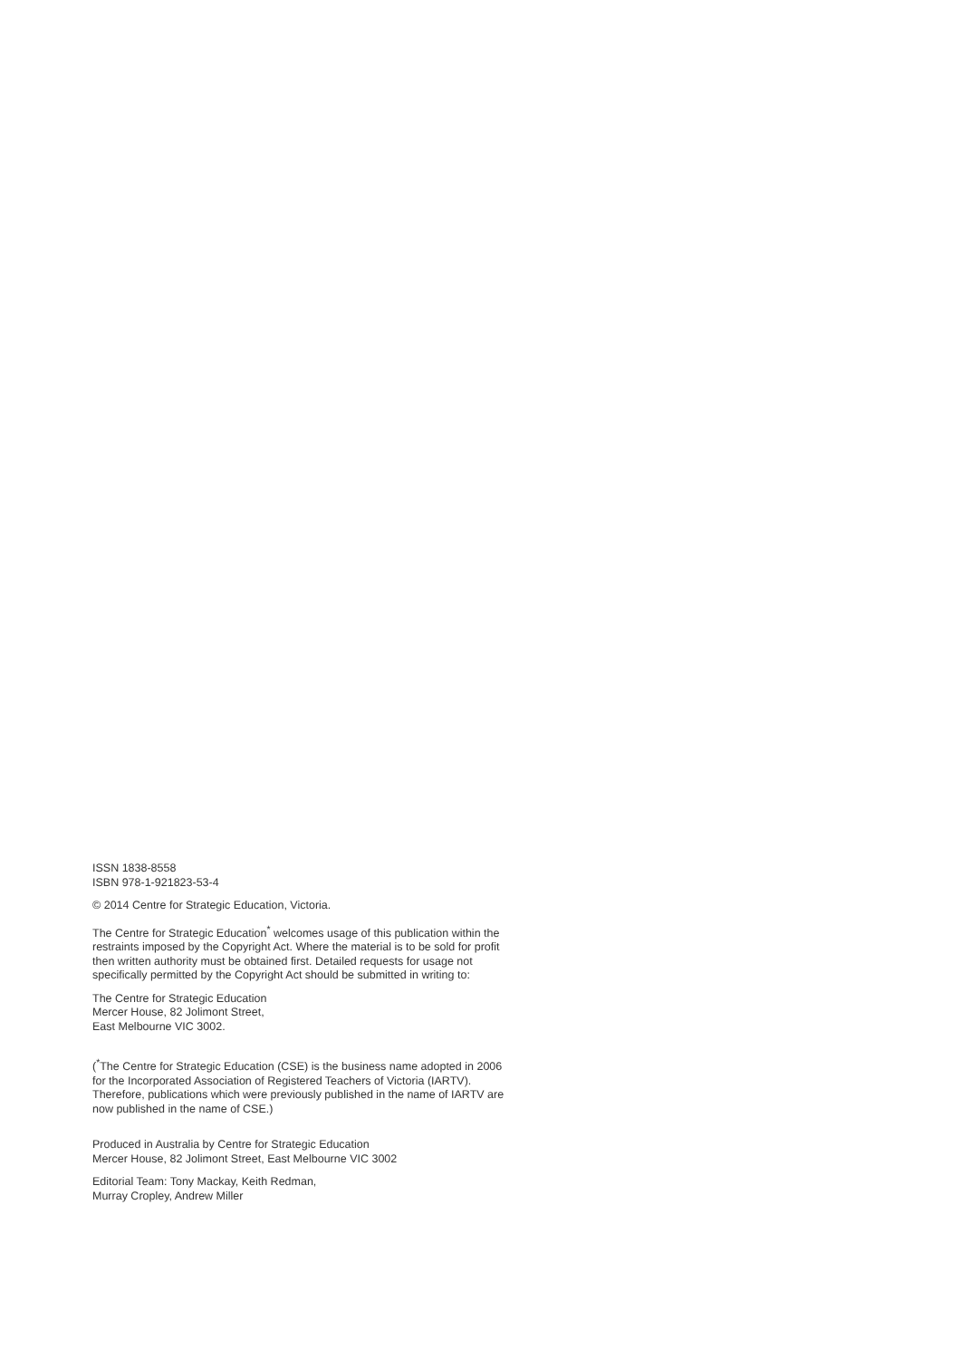ISSN 1838-8558
ISBN 978-1-921823-53-4
© 2014 Centre for Strategic Education, Victoria.
The Centre for Strategic Education<sup>*</sup> welcomes usage of this publication within the restraints imposed by the Copyright Act. Where the material is to be sold for profit then written authority must be obtained first. Detailed requests for usage not specifically permitted by the Copyright Act should be submitted in writing to:
The Centre for Strategic Education
Mercer House, 82 Jolimont Street,
East Melbourne VIC 3002.
(<sup>*</sup>The Centre for Strategic Education (CSE) is the business name adopted in 2006 for the Incorporated Association of Registered Teachers of Victoria (IARTV). Therefore, publications which were previously published in the name of IARTV are now published in the name of CSE.)
Produced in Australia by Centre for Strategic Education
Mercer House, 82 Jolimont Street, East Melbourne VIC 3002
Editorial Team: Tony Mackay, Keith Redman,
Murray Cropley, Andrew Miller